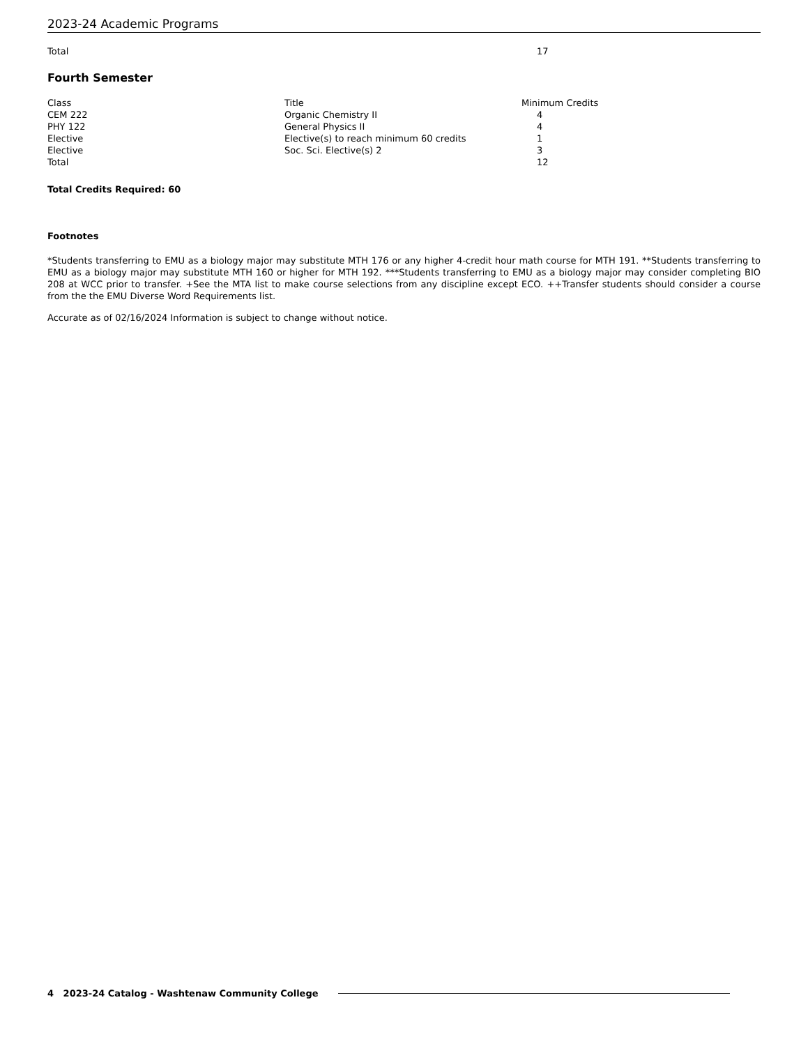2023-24 Academic Programs
| Total | | 17 |
Fourth Semester
| Class | Title | Minimum Credits |
| CEM 222 | Organic Chemistry II | 4 |
| PHY 122 | General Physics II | 4 |
| Elective | Elective(s) to reach minimum 60 credits | 1 |
| Elective | Soc. Sci. Elective(s) 2 | 3 |
| Total | | 12 |
Total Credits Required: 60
Footnotes
*Students transferring to EMU as a biology major may substitute MTH 176 or any higher 4-credit hour math course for MTH 191. **Students transferring to EMU as a biology major may substitute MTH 160 or higher for MTH 192. ***Students transferring to EMU as a biology major may consider completing BIO 208 at WCC prior to transfer. +See the MTA list to make course selections from any discipline except ECO. ++Transfer students should consider a course from the the EMU Diverse Word Requirements list.
Accurate as of 02/16/2024 Information is subject to change without notice.
4 2023-24 Catalog - Washtenaw Community College